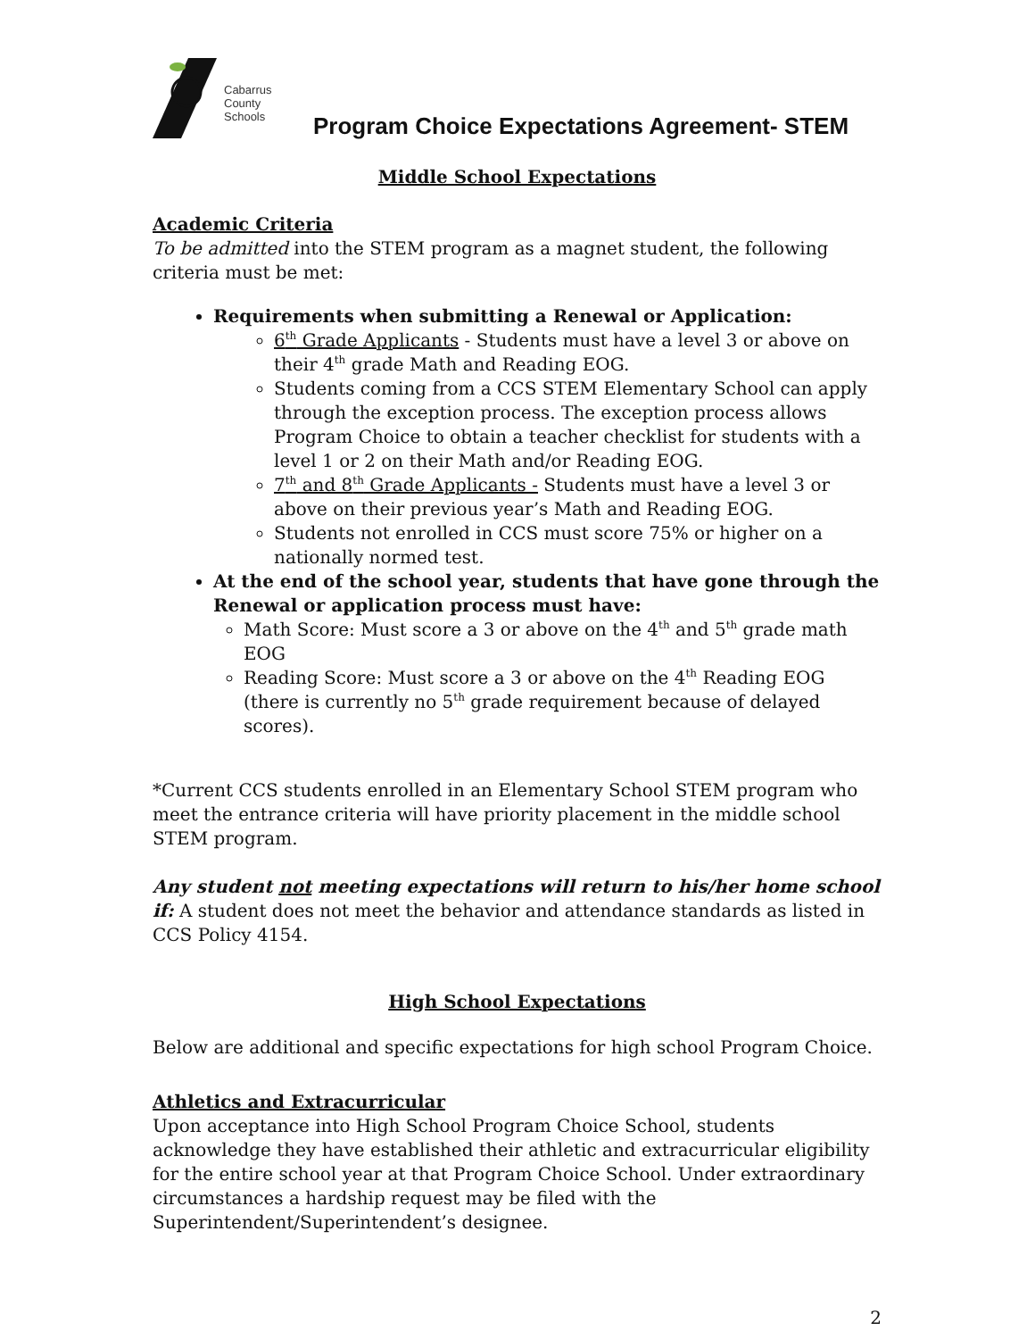Cabarrus
County Schools
Program Choice Expectations Agreement- STEM
Middle School Expectations
Academic Criteria
To be admitted into the STEM program as a magnet student, the following criteria must be met:
Requirements when submitting a Renewal or Application:
6<sup>th</sup> Grade Applicants - Students must have a level 3 or above on their 4<sup>th</sup> grade Math and Reading EOG.
Students coming from a CCS STEM Elementary School can apply through the exception process. The exception process allows Program Choice to obtain a teacher checklist for students with a level 1 or 2 on their Math and/or Reading EOG.
7<sup>th</sup> and 8<sup>th</sup> Grade Applicants - Students must have a level 3 or above on their previous year’s Math and Reading EOG.
Students not enrolled in CCS must score 75% or higher on a nationally normed test.
At the end of the school year, students that have gone through the Renewal or application process must have:
Math Score: Must score a 3 or above on the 4<sup>th</sup> and 5<sup>th</sup> grade math EOG
Reading Score: Must score a 3 or above on the 4<sup>th</sup> Reading EOG (there is currently no 5<sup>th</sup> grade requirement because of delayed scores).
*Current CCS students enrolled in an Elementary School STEM program who meet the entrance criteria will have priority placement in the middle school STEM program.
Any student not meeting expectations will return to his/her home school if: A student does not meet the behavior and attendance standards as listed in CCS Policy 4154.
High School Expectations
Below are additional and specific expectations for high school Program Choice.
Athletics and Extracurricular
Upon acceptance into High School Program Choice School, students acknowledge they have established their athletic and extracurricular eligibility for the entire school year at that Program Choice School. Under extraordinary circumstances a hardship request may be filed with the Superintendent/Superintendent’s designee.
2